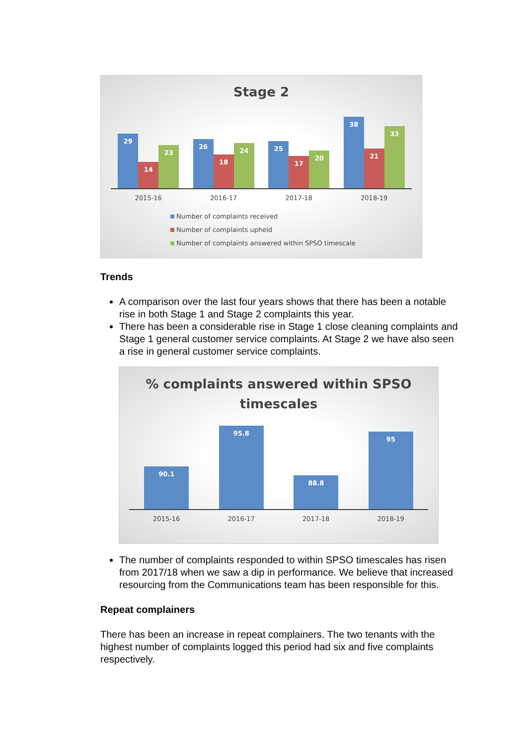Stage 2
29
14
23
26
18
24
25
17
20
38
21
33
2015-16 2016-17 2017-18 2018-19
Number of complaints received
Number of complaints upheld
Number of complaints answered within SPSO timescale
Trends
A comparison over the last four years shows that there has been a notable rise in both Stage 1 and Stage 2 complaints this year.
There has been a considerable rise in Stage 1 close cleaning complaints and Stage 1 general customer service complaints. At Stage 2 we have also seen a rise in general customer service complaints.
% complaints answered within SPSO
timescales
90.1
95.8
88.8
95
2015-16 2016-17 2017-18 2018-19
The number of complaints responded to within SPSO timescales has risen from 2017/18 when we saw a dip in performance. We believe that increased resourcing from the Communications team has been responsible for this.
Repeat complainers
There has been an increase in repeat complainers. The two tenants with the highest number of complaints logged this period had six and five complaints respectively.